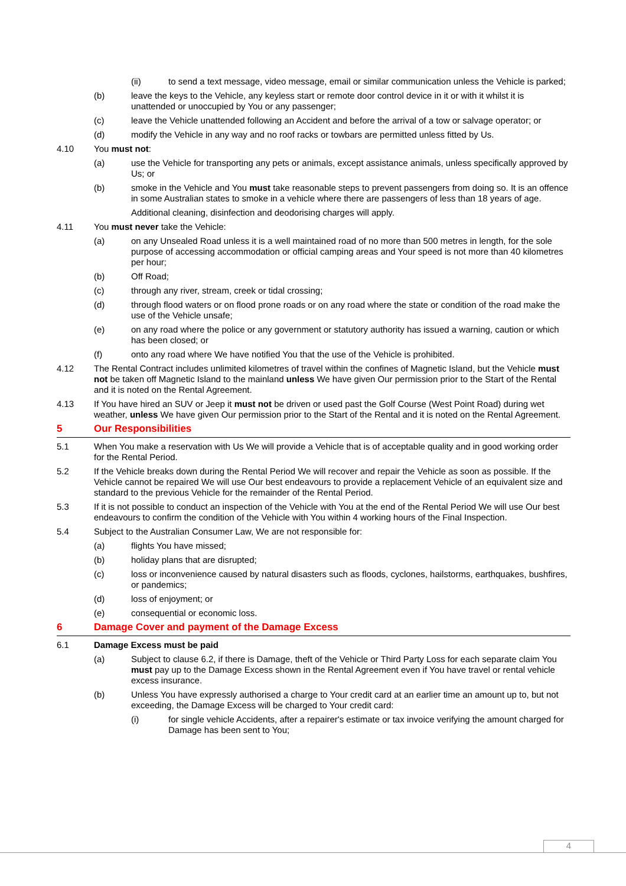(ii) to send a text message, video message, email or similar communication unless the Vehicle is parked;
(b) leave the keys to the Vehicle, any keyless start or remote door control device in it or with it whilst it is unattended or unoccupied by You or any passenger;
(c) leave the Vehicle unattended following an Accident and before the arrival of a tow or salvage operator; or
(d) modify the Vehicle in any way and no roof racks or towbars are permitted unless fitted by Us.
4.10 You must not:
(a) use the Vehicle for transporting any pets or animals, except assistance animals, unless specifically approved by Us; or
(b) smoke in the Vehicle and You must take reasonable steps to prevent passengers from doing so. It is an offence in some Australian states to smoke in a vehicle where there are passengers of less than 18 years of age.
Additional cleaning, disinfection and deodorising charges will apply.
4.11 You must never take the Vehicle:
(a) on any Unsealed Road unless it is a well maintained road of no more than 500 metres in length, for the sole purpose of accessing accommodation or official camping areas and Your speed is not more than 40 kilometres per hour;
(b) Off Road;
(c) through any river, stream, creek or tidal crossing;
(d) through flood waters or on flood prone roads or on any road where the state or condition of the road make the use of the Vehicle unsafe;
(e) on any road where the police or any government or statutory authority has issued a warning, caution or which has been closed; or
(f) onto any road where We have notified You that the use of the Vehicle is prohibited.
4.12 The Rental Contract includes unlimited kilometres of travel within the confines of Magnetic Island, but the Vehicle must not be taken off Magnetic Island to the mainland unless We have given Our permission prior to the Start of the Rental and it is noted on the Rental Agreement.
4.13 If You have hired an SUV or Jeep it must not be driven or used past the Golf Course (West Point Road) during wet weather, unless We have given Our permission prior to the Start of the Rental and it is noted on the Rental Agreement.
5 Our Responsibilities
5.1 When You make a reservation with Us We will provide a Vehicle that is of acceptable quality and in good working order for the Rental Period.
5.2 If the Vehicle breaks down during the Rental Period We will recover and repair the Vehicle as soon as possible. If the Vehicle cannot be repaired We will use Our best endeavours to provide a replacement Vehicle of an equivalent size and standard to the previous Vehicle for the remainder of the Rental Period.
5.3 If it is not possible to conduct an inspection of the Vehicle with You at the end of the Rental Period We will use Our best endeavours to confirm the condition of the Vehicle with You within 4 working hours of the Final Inspection.
5.4 Subject to the Australian Consumer Law, We are not responsible for:
(a) flights You have missed;
(b) holiday plans that are disrupted;
(c) loss or inconvenience caused by natural disasters such as floods, cyclones, hailstorms, earthquakes, bushfires, or pandemics;
(d) loss of enjoyment; or
(e) consequential or economic loss.
6 Damage Cover and payment of the Damage Excess
6.1 Damage Excess must be paid
(a) Subject to clause 6.2, if there is Damage, theft of the Vehicle or Third Party Loss for each separate claim You must pay up to the Damage Excess shown in the Rental Agreement even if You have travel or rental vehicle excess insurance.
(b) Unless You have expressly authorised a charge to Your credit card at an earlier time an amount up to, but not exceeding, the Damage Excess will be charged to Your credit card:
(i) for single vehicle Accidents, after a repairer's estimate or tax invoice verifying the amount charged for Damage has been sent to You;
4